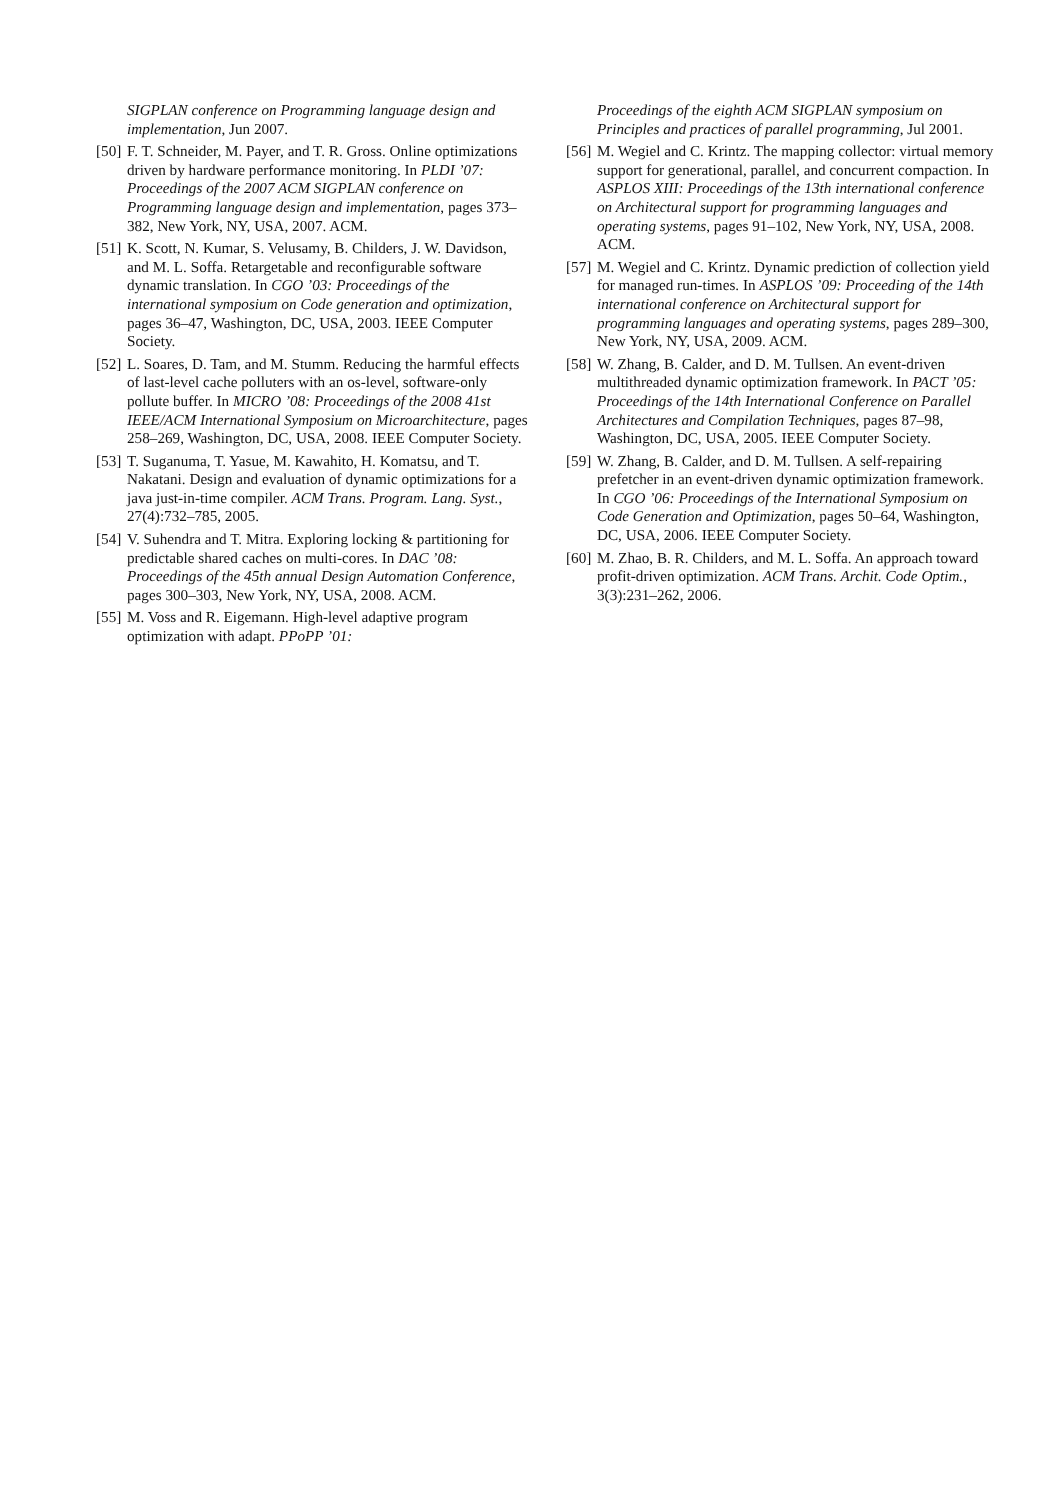SIGPLAN conference on Programming language design and implementation, Jun 2007.
[50] F. T. Schneider, M. Payer, and T. R. Gross. Online optimizations driven by hardware performance monitoring. In PLDI ’07: Proceedings of the 2007 ACM SIGPLAN conference on Programming language design and implementation, pages 373–382, New York, NY, USA, 2007. ACM.
[51] K. Scott, N. Kumar, S. Velusamy, B. Childers, J. W. Davidson, and M. L. Soffa. Retargetable and reconfigurable software dynamic translation. In CGO ’03: Proceedings of the international symposium on Code generation and optimization, pages 36–47, Washington, DC, USA, 2003. IEEE Computer Society.
[52] L. Soares, D. Tam, and M. Stumm. Reducing the harmful effects of last-level cache polluters with an os-level, software-only pollute buffer. In MICRO ’08: Proceedings of the 2008 41st IEEE/ACM International Symposium on Microarchitecture, pages 258–269, Washington, DC, USA, 2008. IEEE Computer Society.
[53] T. Suganuma, T. Yasue, M. Kawahito, H. Komatsu, and T. Nakatani. Design and evaluation of dynamic optimizations for a java just-in-time compiler. ACM Trans. Program. Lang. Syst., 27(4):732–785, 2005.
[54] V. Suhendra and T. Mitra. Exploring locking & partitioning for predictable shared caches on multi-cores. In DAC ’08: Proceedings of the 45th annual Design Automation Conference, pages 300–303, New York, NY, USA, 2008. ACM.
[55] M. Voss and R. Eigemann. High-level adaptive program optimization with adapt. PPoPP ’01:
Proceedings of the eighth ACM SIGPLAN symposium on Principles and practices of parallel programming, Jul 2001.
[56] M. Wegiel and C. Krintz. The mapping collector: virtual memory support for generational, parallel, and concurrent compaction. In ASPLOS XIII: Proceedings of the 13th international conference on Architectural support for programming languages and operating systems, pages 91–102, New York, NY, USA, 2008. ACM.
[57] M. Wegiel and C. Krintz. Dynamic prediction of collection yield for managed run-times. In ASPLOS ’09: Proceeding of the 14th international conference on Architectural support for programming languages and operating systems, pages 289–300, New York, NY, USA, 2009. ACM.
[58] W. Zhang, B. Calder, and D. M. Tullsen. An event-driven multithreaded dynamic optimization framework. In PACT ’05: Proceedings of the 14th International Conference on Parallel Architectures and Compilation Techniques, pages 87–98, Washington, DC, USA, 2005. IEEE Computer Society.
[59] W. Zhang, B. Calder, and D. M. Tullsen. A self-repairing prefetcher in an event-driven dynamic optimization framework. In CGO ’06: Proceedings of the International Symposium on Code Generation and Optimization, pages 50–64, Washington, DC, USA, 2006. IEEE Computer Society.
[60] M. Zhao, B. R. Childers, and M. L. Soffa. An approach toward profit-driven optimization. ACM Trans. Archit. Code Optim., 3(3):231–262, 2006.